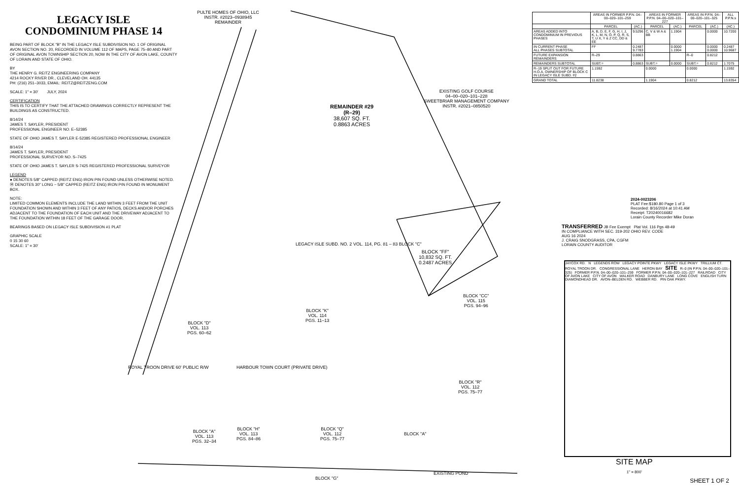LEGACY ISLE
CONDOMINIUM PHASE 14
BEING PART OF BLOCK "B" IN THE LEGACY ISLE SUBDIVISION NO. 1 OF ORIGINAL AVON SECTION NO. 20, RECORDED IN VOLUME 112 OF MAPS, PAGE 75–80 AND PART OF ORIGINAL AVON TOWNSHIP SECTION 20, NOW IN THE CITY OF AVON LAKE, COUNTY OF LORAIN AND STATE OF OHIO.
BY
THE HENRY G. REITZ ENGINEERING COMPANY
4214 ROCKY RIVER DR., CLEVELAND OH. 44135
PH: (216) 251–3033, EMAIL: REITZ@REITZENG.COM
SCALE: 1" = 30' JULY, 2024
CERTIFICATION
THIS IS TO CERTIFY THAT THE ATTACHED DRAWINGS CORRECTLY REPRESENT THE BUILDINGS AS CONSTRUCTED.
8/14/24
JAMES T. SAYLER, PRESIDENT
PROFESSIONAL ENGINEER NO. E–52385
STATE OF OHIO JAMES T. SAYLER E-52385 REGISTERED PROFESSIONAL ENGINEER
8/14/24
JAMES T. SAYLER, PRESIDENT
PROFESSIONAL SURVEYOR NO. S–7425
STATE OF OHIO JAMES T. SAYLER S-7425 REGISTERED PROFESSIONAL SURVEYOR
LEGEND
● DENOTES 5/8" CAPPED (REITZ ENG) IRON PIN FOUND UNLESS OTHERWISE NOTED.
Ⓜ DENOTES 30" LONG ~ 5/8" CAPPED (REITZ ENG) IRON PIN FOUND IN MONUMENT BOX.
NOTE:
LIMITED COMMON ELEMENTS INCLUDE THE LAND WITHIN 3 FEET FROM THE UNIT FOUNDATION SHOWN AND WITHIN 3 FEET OF ANY PATIOS, DECKS AND/OR PORCHES ADJACENT TO THE FOUNDATION OF EACH UNIT AND THE DRIVEWAY ADJACENT TO THE FOUNDATION WITHIN 18 FEET OF THE GARAGE DOOR.
BEARINGS BASED ON LEGACY ISLE SUBDIVISION #1 PLAT
GRAPHIC SCALE
0 15 30 60
SCALE: 1" = 30'
PULTE HOMES OF OHIO, LLC
INSTR. #2023–0938945
REMAINDER
REMAINDER #29
(R–29)
38,607 SQ. FT.
0.8863 ACRES
EXISTING GOLF COURSE
04–00–020–101–228
SWEETBRIAR MANAGEMENT COMPANY
INSTR. #2021–0850520
BLOCK "FF"
10,832 SQ. FT.
0.2487 ACRES
BLOCK "CC"
VOL. 115
PGS. 94–96
BLOCK "K"
VOL. 114
PGS. 11–13
BLOCK "D"
VOL. 113
PGS. 60–62
BLOCK "R"
VOL. 112
PGS. 75–77
BLOCK "A"
VOL. 113
PGS. 32–34
BLOCK "H"
VOL. 113
PGS. 84–86
BLOCK "Q"
VOL. 112
PGS. 75–77
BLOCK "A"
BLOCK "G"
EXISTING POND
ROYAL TROON DRIVE 60' PUBLIC R/W
HARBOUR TOWN COURT (PRIVATE DRIVE)
LEGACY ISLE SUBD. NO. 2 VOL. 114, PG. 81 – 83 BLOCK "C"
| | AREAS IN FORMER P.P.N. 04–00–020–101–259 | | AREAS IN FORMER P.P.N. 04–00–020–101–227 | | AREAS IN P.P.N. 04–00–020–101–325 | | ALL P.P.N.s |
| --- | --- | --- | --- | --- | --- | --- | --- |
| | PARCEL | (AC.) | PARCEL | (AC.) | PARCEL | (AC.) | (AC.) |
| AREAS ADDED INTO CONDOMINIUM IN PREVIOUS PHASES | A, B, D, E, F, G, H, I, J, K, L, M, N, O, P, Q, R, S, T, U X, Y & Z CC, DD & EE | 9.5296 | C, V & W A & BB | 1.1904 | | 0.0000 | 10.7200 |
| IN CURRENT PHASE ALL PHASES SUBTOTAL | FF | 0.2487 9.7783 | | 0.0000 1.1904 | | 0.0000 0.0000 | 0.2487 10.9687 |
| FUTURE EXPANSION REMAINDERS | R–29 | 0.8863 | | | R–0 | 0.8212 | |
| REMAINDERS SUBTOTAL | SUBT.= | 0.8863 | SUBT.= | 0.0000 | SUBT.= | 0.8212 | 1.7075 |
| R–19 SPLIT OUT FOR FUTURE H.O.A. OWNERSHIP OF BLOCK C IN LEGACY ISLE SUBD. #2 | 1.1592 | | 0.0000 | | 0.0000 | | 1.1592 |
| GRAND TOTAL | 11.8238 | | 1.1904 | | 0.8212 | | 13.8354 |
2024-0023206
PLAT Fee:$180.80 Page 1 of 3
Recorded: 8/16/2024 at 10:41 AM
Receipt: T20240016682
Lorain County Recorder Mike Doran
TRANSFERRED JB Fee Exempt Plat Vol. 116 Pgs 48-49
IN COMPLIANCE WITH SEC. 319-202 OHIO REV. CODE
AUG 16 2024
J. CRAIG SNODGRASS, CPA, CGFM
LORAIN COUNTY AUDITOR
JAYCOX RD. N LEGENDS ROW LEGACY POINTE PKWY LEGACY ISLE PKWY TRILLIUM CT. ROYAL TROON DR. CONGRESSIONAL LANE HERON BAY SITE R–0 (IN P.P.N. 04–00–020–101–325) FORMER P.P.N. 04–00–020–101–259 FORMER P.P.N. 04–00–020–101–227 RAILROAD CITY OF AVON LAKE CITY OF AVON WALKER ROAD DANBURY LANE LONG COVE ENGLISH TURN DIAMONDHEAD DR. AVON–BELDEN RD. WEBBER RD. PIN OAK PKWY.
SITE MAP
1" = 800'
SHEET 1 OF 2